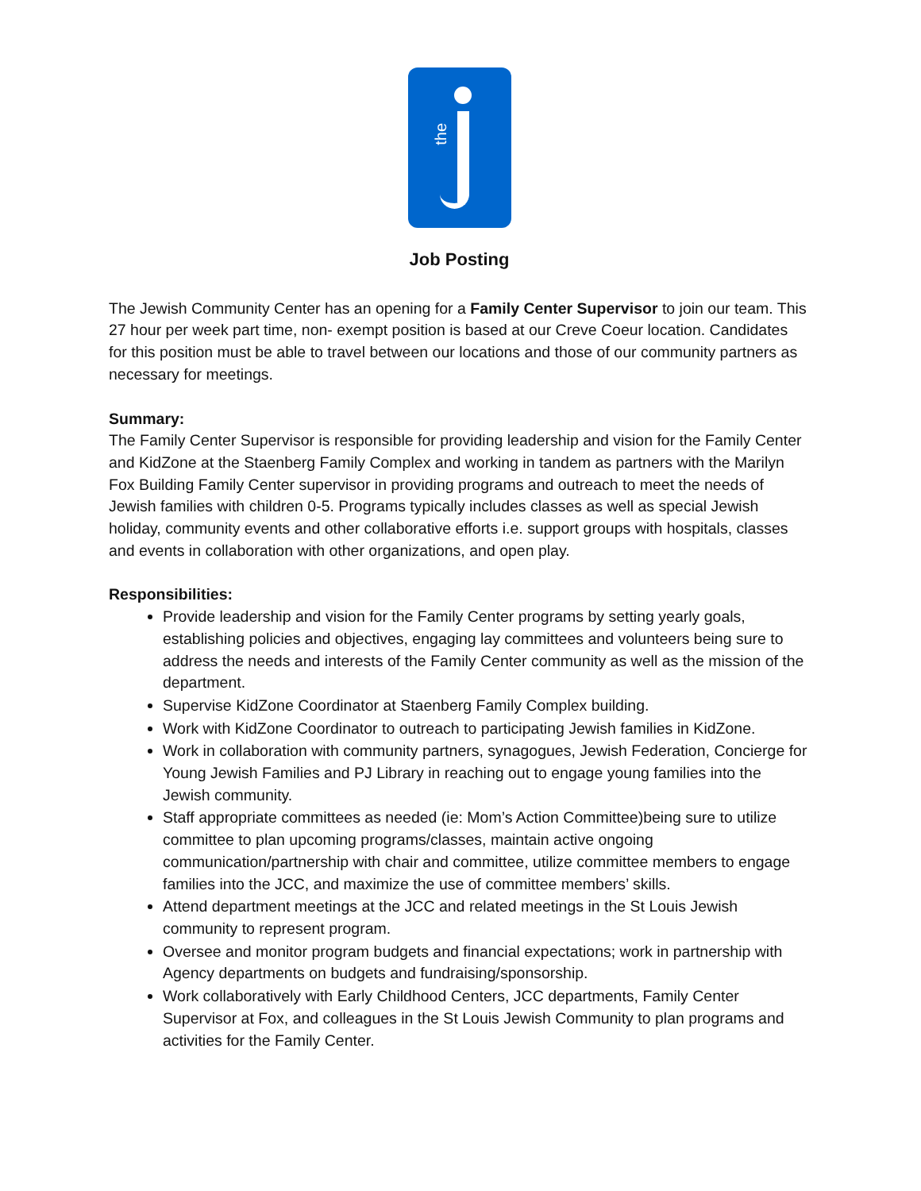the
Job Posting
The Jewish Community Center has an opening for a Family Center Supervisor to join our team. This 27 hour per week part time, non- exempt position is based at our Creve Coeur location. Candidates for this position must be able to travel between our locations and those of our community partners as necessary for meetings.
Summary:
The Family Center Supervisor is responsible for providing leadership and vision for the Family Center and KidZone at the Staenberg Family Complex and working in tandem as partners with the Marilyn Fox Building Family Center supervisor in providing programs and outreach to meet the needs of Jewish families with children 0-5. Programs typically includes classes as well as special Jewish holiday, community events and other collaborative efforts i.e. support groups with hospitals, classes and events in collaboration with other organizations, and open play.
Responsibilities:
Provide leadership and vision for the Family Center programs by setting yearly goals, establishing policies and objectives, engaging lay committees and volunteers being sure to address the needs and interests of the Family Center community as well as the mission of the department.
Supervise KidZone Coordinator at Staenberg Family Complex building.
Work with KidZone Coordinator to outreach to participating Jewish families in KidZone.
Work in collaboration with community partners, synagogues, Jewish Federation, Concierge for Young Jewish Families and PJ Library in reaching out to engage young families into the Jewish community.
Staff appropriate committees as needed (ie: Mom’s Action Committee)being sure to utilize committee to plan upcoming programs/classes, maintain active ongoing communication/partnership with chair and committee, utilize committee members to engage families into the JCC, and maximize the use of committee members’ skills.
Attend department meetings at the JCC and related meetings in the St Louis Jewish community to represent program.
Oversee and monitor program budgets and financial expectations; work in partnership with Agency departments on budgets and fundraising/sponsorship.
Work collaboratively with Early Childhood Centers, JCC departments, Family Center Supervisor at Fox, and colleagues in the St Louis Jewish Community to plan programs and activities for the Family Center.